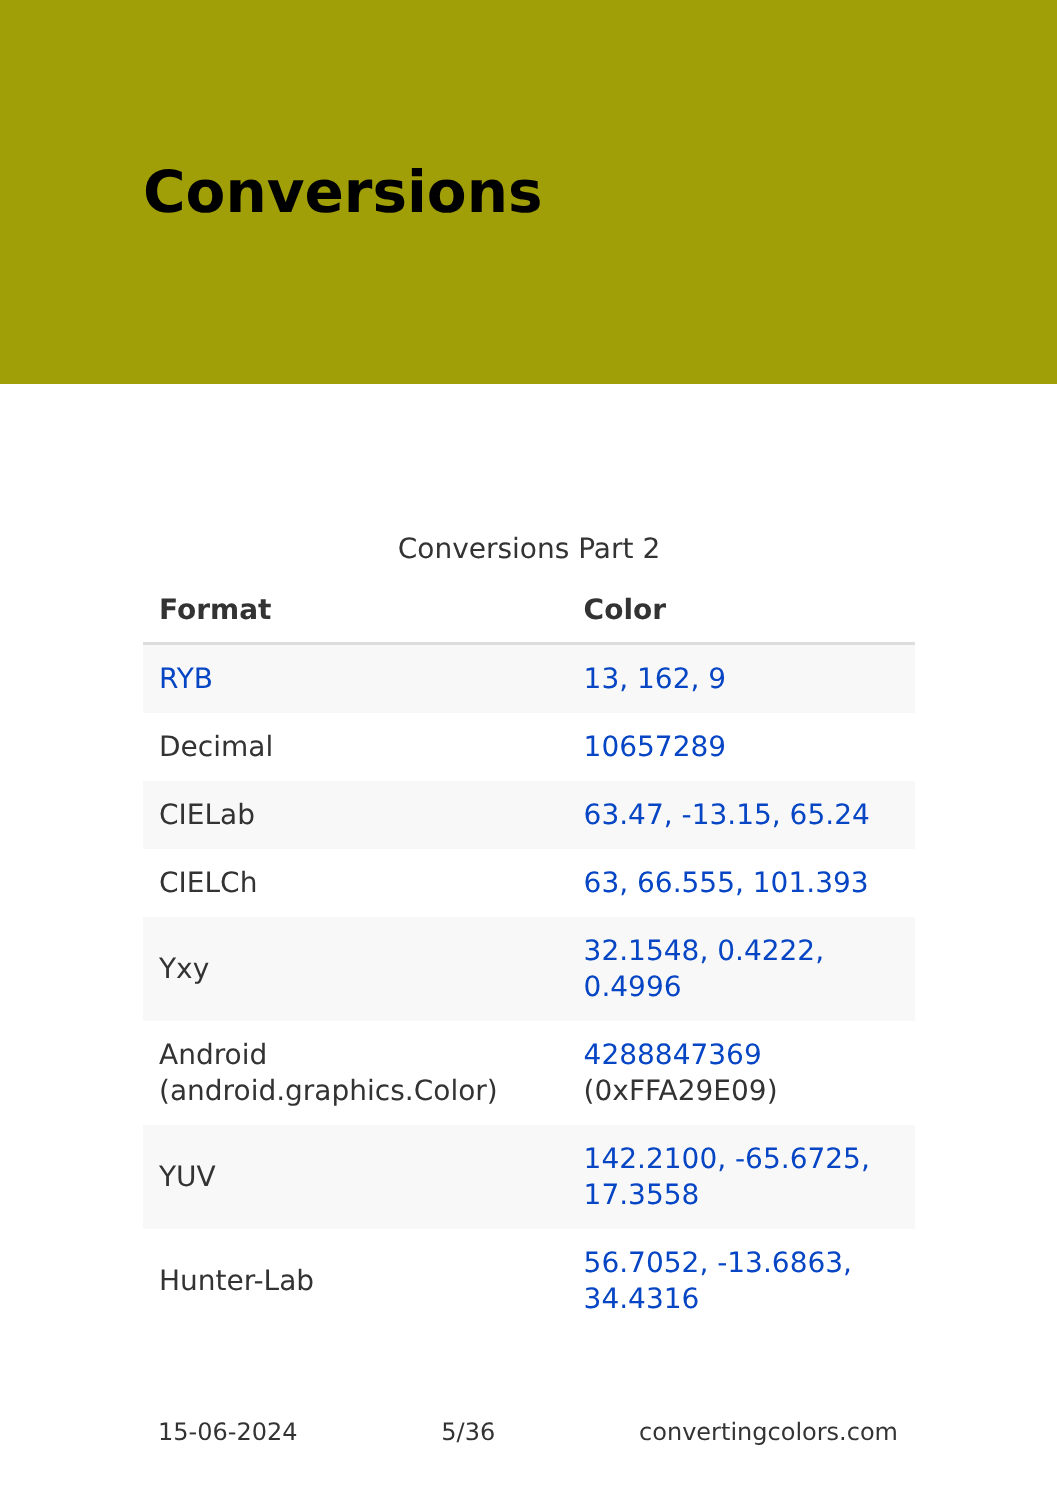Conversions
Conversions Part 2
| Format | Color |
| --- | --- |
| RYB | 13, 162, 9 |
| Decimal | 10657289 |
| CIELab | 63.47, -13.15, 65.24 |
| CIELCh | 63, 66.555, 101.393 |
| Yxy | 32.1548, 0.4222, 0.4996 |
| Android (android.graphics.Color) | 4288847369 (0xFFA29E09) |
| YUV | 142.2100, -65.6725, 17.3558 |
| Hunter-Lab | 56.7052, -13.6863, 34.4316 |
15-06-2024 5/36 convertingcolors.com